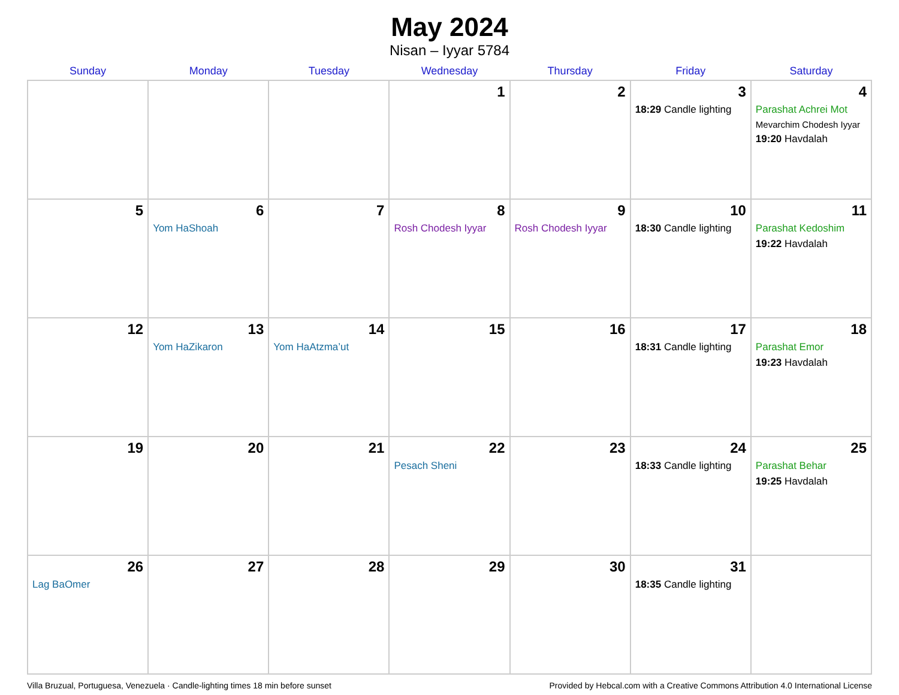May 2024
Nisan – Iyyar 5784
| Sunday | Monday | Tuesday | Wednesday | Thursday | Friday | Saturday |
| --- | --- | --- | --- | --- | --- | --- |
| | | | 1 | 2 | 3 18:29 Candle lighting | 4 Parashat Achrei Mot Mevarchim Chodesh Iyyar 19:20 Havdalah |
| 5 | 6 Yom HaShoah | 7 | 8 Rosh Chodesh Iyyar | 9 Rosh Chodesh Iyyar | 10 18:30 Candle lighting | 11 Parashat Kedoshim 19:22 Havdalah |
| 12 | 13 Yom HaZikaron | 14 Yom HaAtzma’ut | 15 | 16 | 17 18:31 Candle lighting | 18 Parashat Emor 19:23 Havdalah |
| 19 | 20 | 21 | 22 Pesach Sheni | 23 | 24 18:33 Candle lighting | 25 Parashat Behar 19:25 Havdalah |
| 26 Lag BaOmer | 27 | 28 | 29 | 30 | 31 18:35 Candle lighting | |
Villa Bruzual, Portuguesa, Venezuela · Candle-lighting times 18 min before sunset Provided by Hebcal.com with a Creative Commons Attribution 4.0 International License